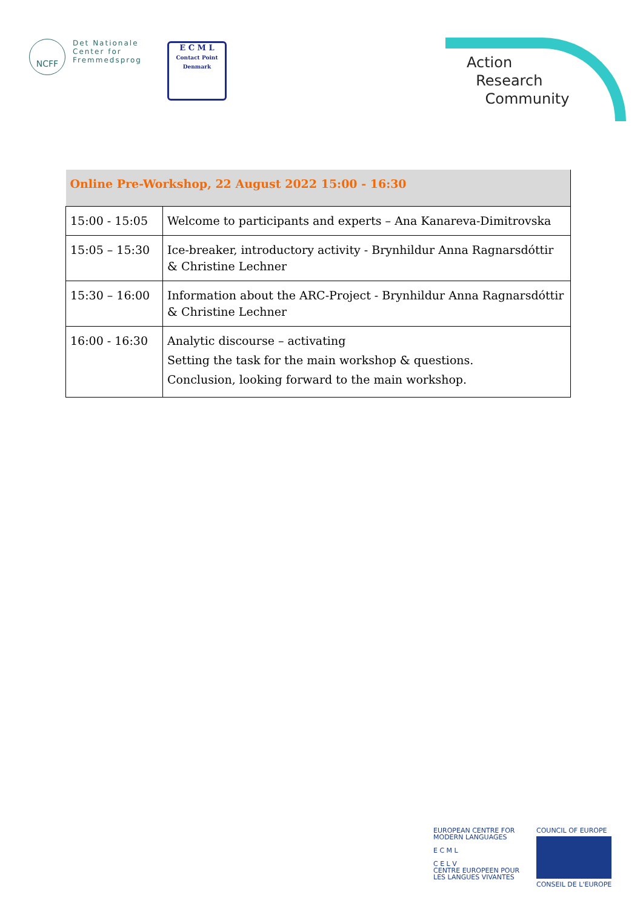NCFF
Det Nationale
Center for
Fremmedsprog
E C M L
Contact Point
Denmark
Action
Research
Community
| Online Pre-Workshop, 22 August 2022 15:00 - 16:30 | |
| --- | --- |
| 15:00 - 15:05 | Welcome to participants and experts – Ana Kanareva-Dimitrovska |
| 15:05 – 15:30 | Ice-breaker, introductory activity - Brynhildur Anna Ragnarsdóttir & Christine Lechner |
| 15:30 – 16:00 | Information about the ARC-Project - Brynhildur Anna Ragnarsdóttir & Christine Lechner |
| 16:00 - 16:30 | Analytic discourse – activating Setting the task for the main workshop & questions. Conclusion, looking forward to the main workshop. |
EUROPEAN CENTRE FOR
MODERN LANGUAGES
E C M L
C E L V
CENTRE EUROPEEN POUR
LES LANGUES VIVANTES
COUNCIL OF EUROPE
CONSEIL DE L'EUROPE